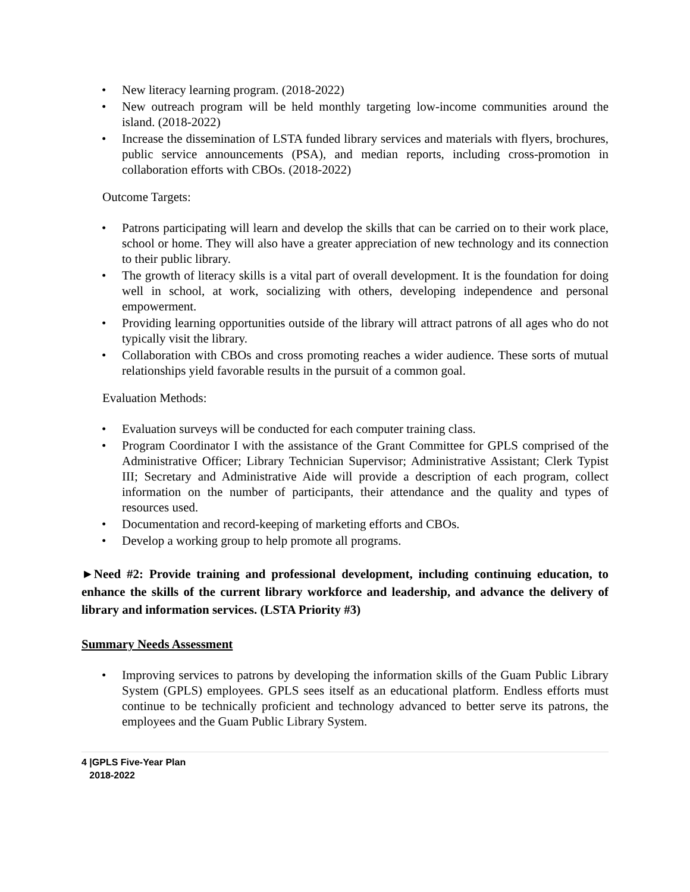• New literacy learning program. (2018-2022)
• New outreach program will be held monthly targeting low-income communities around the island. (2018-2022)
• Increase the dissemination of LSTA funded library services and materials with flyers, brochures, public service announcements (PSA), and median reports, including cross-promotion in collaboration efforts with CBOs. (2018-2022)
Outcome Targets:
• Patrons participating will learn and develop the skills that can be carried on to their work place, school or home. They will also have a greater appreciation of new technology and its connection to their public library.
• The growth of literacy skills is a vital part of overall development. It is the foundation for doing well in school, at work, socializing with others, developing independence and personal empowerment.
• Providing learning opportunities outside of the library will attract patrons of all ages who do not typically visit the library.
• Collaboration with CBOs and cross promoting reaches a wider audience. These sorts of mutual relationships yield favorable results in the pursuit of a common goal.
Evaluation Methods:
• Evaluation surveys will be conducted for each computer training class.
• Program Coordinator I with the assistance of the Grant Committee for GPLS comprised of the Administrative Officer; Library Technician Supervisor; Administrative Assistant; Clerk Typist III; Secretary and Administrative Aide will provide a description of each program, collect information on the number of participants, their attendance and the quality and types of resources used.
• Documentation and record-keeping of marketing efforts and CBOs.
• Develop a working group to help promote all programs.
►Need #2: Provide training and professional development, including continuing education, to enhance the skills of the current library workforce and leadership, and advance the delivery of library and information services. (LSTA Priority #3)
Summary Needs Assessment
• Improving services to patrons by developing the information skills of the Guam Public Library System (GPLS) employees. GPLS sees itself as an educational platform. Endless efforts must continue to be technically proficient and technology advanced to better serve its patrons, the employees and the Guam Public Library System.
4 |GPLS Five-Year Plan
2018-2022